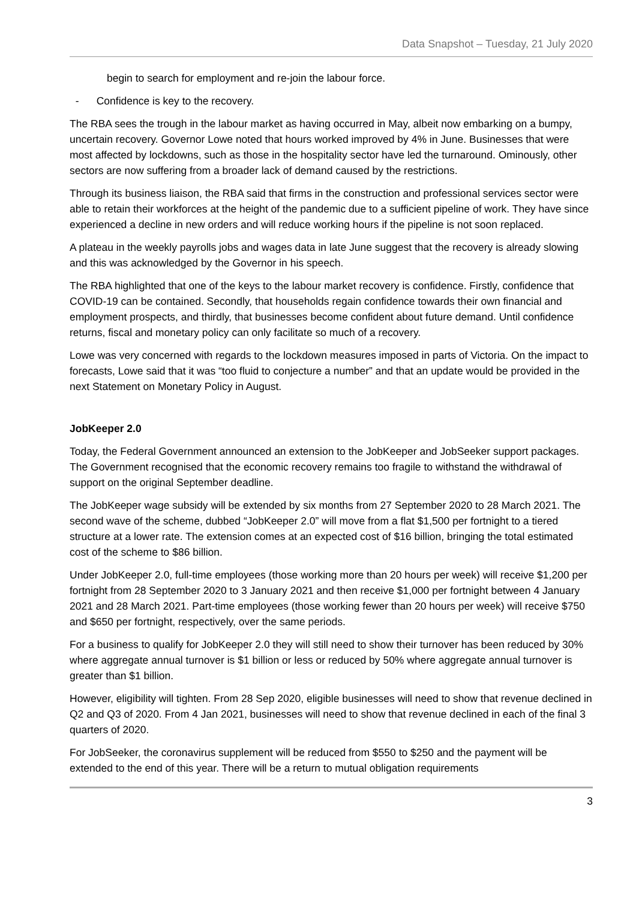Data Snapshot – Tuesday, 21 July 2020
begin to search for employment and re-join the labour force.
- Confidence is key to the recovery.
The RBA sees the trough in the labour market as having occurred in May, albeit now embarking on a bumpy, uncertain recovery. Governor Lowe noted that hours worked improved by 4% in June. Businesses that were most affected by lockdowns, such as those in the hospitality sector have led the turnaround. Ominously, other sectors are now suffering from a broader lack of demand caused by the restrictions.
Through its business liaison, the RBA said that firms in the construction and professional services sector were able to retain their workforces at the height of the pandemic due to a sufficient pipeline of work. They have since experienced a decline in new orders and will reduce working hours if the pipeline is not soon replaced.
A plateau in the weekly payrolls jobs and wages data in late June suggest that the recovery is already slowing and this was acknowledged by the Governor in his speech.
The RBA highlighted that one of the keys to the labour market recovery is confidence. Firstly, confidence that COVID-19 can be contained. Secondly, that households regain confidence towards their own financial and employment prospects, and thirdly, that businesses become confident about future demand. Until confidence returns, fiscal and monetary policy can only facilitate so much of a recovery.
Lowe was very concerned with regards to the lockdown measures imposed in parts of Victoria. On the impact to forecasts, Lowe said that it was “too fluid to conjecture a number” and that an update would be provided in the next Statement on Monetary Policy in August.
JobKeeper 2.0
Today, the Federal Government announced an extension to the JobKeeper and JobSeeker support packages. The Government recognised that the economic recovery remains too fragile to withstand the withdrawal of support on the original September deadline.
The JobKeeper wage subsidy will be extended by six months from 27 September 2020 to 28 March 2021. The second wave of the scheme, dubbed “JobKeeper 2.0” will move from a flat $1,500 per fortnight to a tiered structure at a lower rate. The extension comes at an expected cost of $16 billion, bringing the total estimated cost of the scheme to $86 billion.
Under JobKeeper 2.0, full-time employees (those working more than 20 hours per week) will receive $1,200 per fortnight from 28 September 2020 to 3 January 2021 and then receive $1,000 per fortnight between 4 January 2021 and 28 March 2021. Part-time employees (those working fewer than 20 hours per week) will receive $750 and $650 per fortnight, respectively, over the same periods.
For a business to qualify for JobKeeper 2.0 they will still need to show their turnover has been reduced by 30% where aggregate annual turnover is $1 billion or less or reduced by 50% where aggregate annual turnover is greater than $1 billion.
However, eligibility will tighten. From 28 Sep 2020, eligible businesses will need to show that revenue declined in Q2 and Q3 of 2020. From 4 Jan 2021, businesses will need to show that revenue declined in each of the final 3 quarters of 2020.
For JobSeeker, the coronavirus supplement will be reduced from $550 to $250 and the payment will be extended to the end of this year. There will be a return to mutual obligation requirements
3